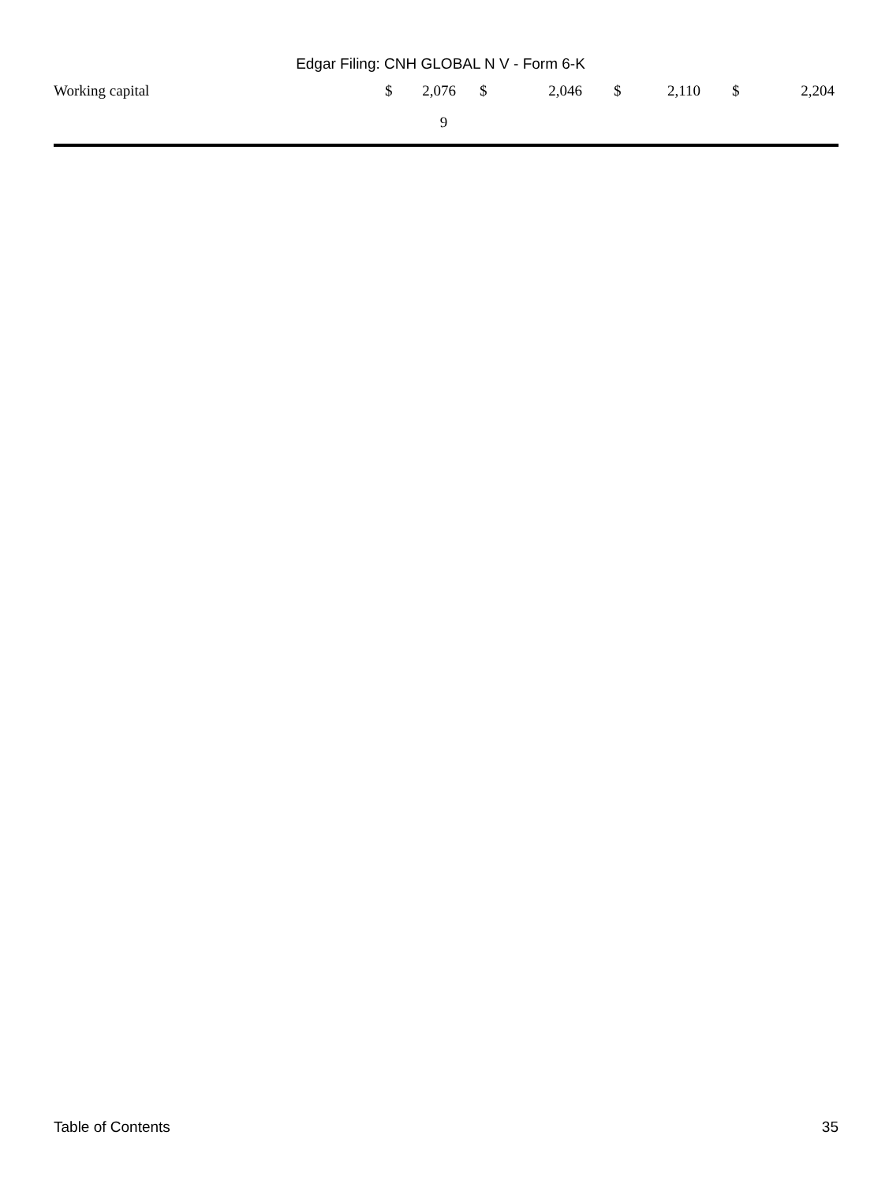Edgar Filing: CNH GLOBAL N V - Form 6-K
| Working capital | $ | 2,076 | | $ | 2,046 | | $ | 2,110 | | $ | 2,204 |
9
Table of Contents 35